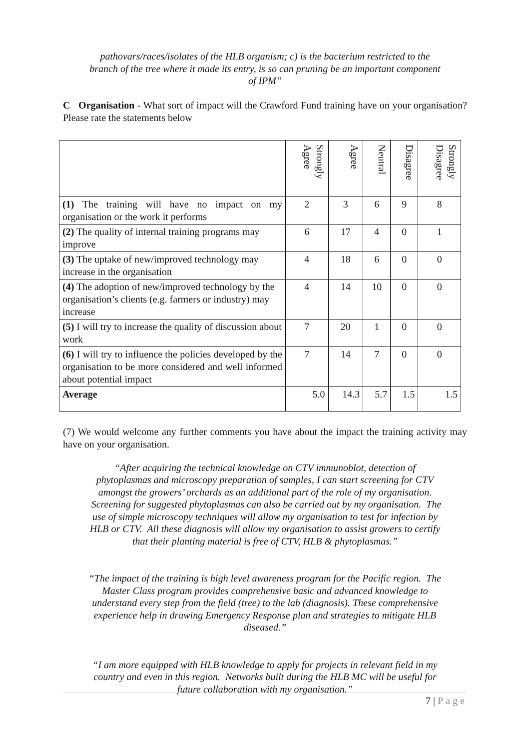pathovars/races/isolates of the HLB organism; c) is the bacterium restricted to the branch of the tree where it made its entry, is so can pruning be an important component of IPM”
C Organisation - What sort of impact will the Crawford Fund training have on your organisation? Please rate the statements below
| | Strongly Agree | Agree | Neutral | Disagree | Strongly Disagree |
| --- | --- | --- | --- | --- | --- |
| (1) The training will have no impact on my organisation or the work it performs | 2 | 3 | 6 | 9 | 8 |
| (2) The quality of internal training programs may improve | 6 | 17 | 4 | 0 | 1 |
| (3) The uptake of new/improved technology may increase in the organisation | 4 | 18 | 6 | 0 | 0 |
| (4) The adoption of new/improved technology by the organisation’s clients (e.g. farmers or industry) may increase | 4 | 14 | 10 | 0 | 0 |
| (5) I will try to increase the quality of discussion about work | 7 | 20 | 1 | 0 | 0 |
| (6) I will try to influence the policies developed by the organisation to be more considered and well informed about potential impact | 7 | 14 | 7 | 0 | 0 |
| Average | 5.0 | 14.3 | 5.7 | 1.5 | 1.5 |
(7) We would welcome any further comments you have about the impact the training activity may have on your organisation.
“After acquiring the technical knowledge on CTV immunoblot, detection of phytoplasmas and microscopy preparation of samples, I can start screening for CTV amongst the growers’ orchards as an additional part of the role of my organisation. Screening for suggested phytoplasmas can also be carried out by my organisation. The use of simple microscopy techniques will allow my organisation to test for infection by HLB or CTV. All these diagnosis will allow my organisation to assist growers to certify that their planting material is free of CTV, HLB & phytoplasmas.”
“The impact of the training is high level awareness program for the Pacific region. The Master Class program provides comprehensive basic and advanced knowledge to understand every step from the field (tree) to the lab (diagnosis). These comprehensive experience help in drawing Emergency Response plan and strategies to mitigate HLB diseased.”
“I am more equipped with HLB knowledge to apply for projects in relevant field in my country and even in this region. Networks built during the HLB MC will be useful for future collaboration with my organisation.”
7 | Page